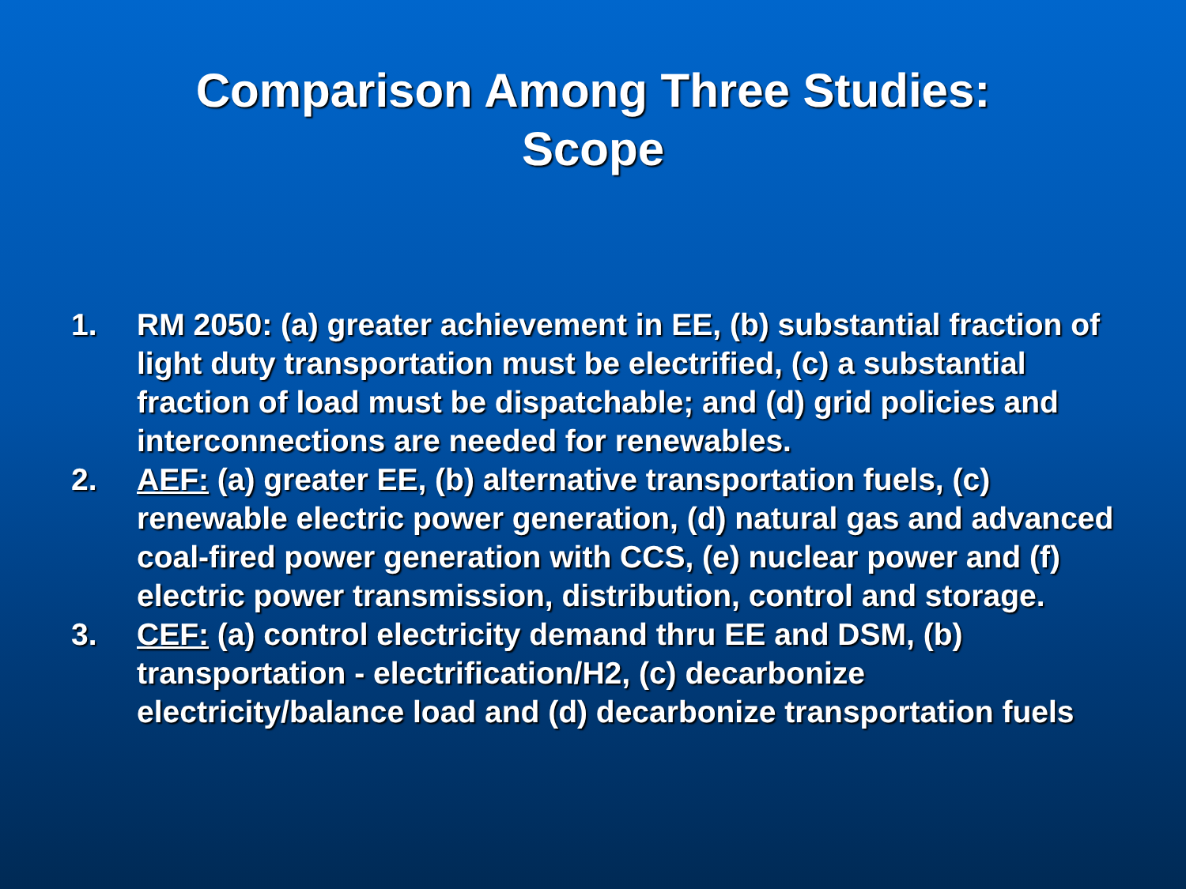Comparison Among Three Studies:
Scope
1. RM 2050: (a) greater achievement in EE, (b) substantial fraction of light duty transportation must be electrified, (c) a substantial fraction of load must be dispatchable; and (d) grid policies and interconnections are needed for renewables.
2. AEF: (a) greater EE, (b) alternative transportation fuels, (c) renewable electric power generation, (d) natural gas and advanced coal-fired power generation with CCS, (e) nuclear power and (f) electric power transmission, distribution, control and storage.
3. CEF: (a) control electricity demand thru EE and DSM, (b) transportation - electrification/H2, (c) decarbonize electricity/balance load and (d) decarbonize transportation fuels